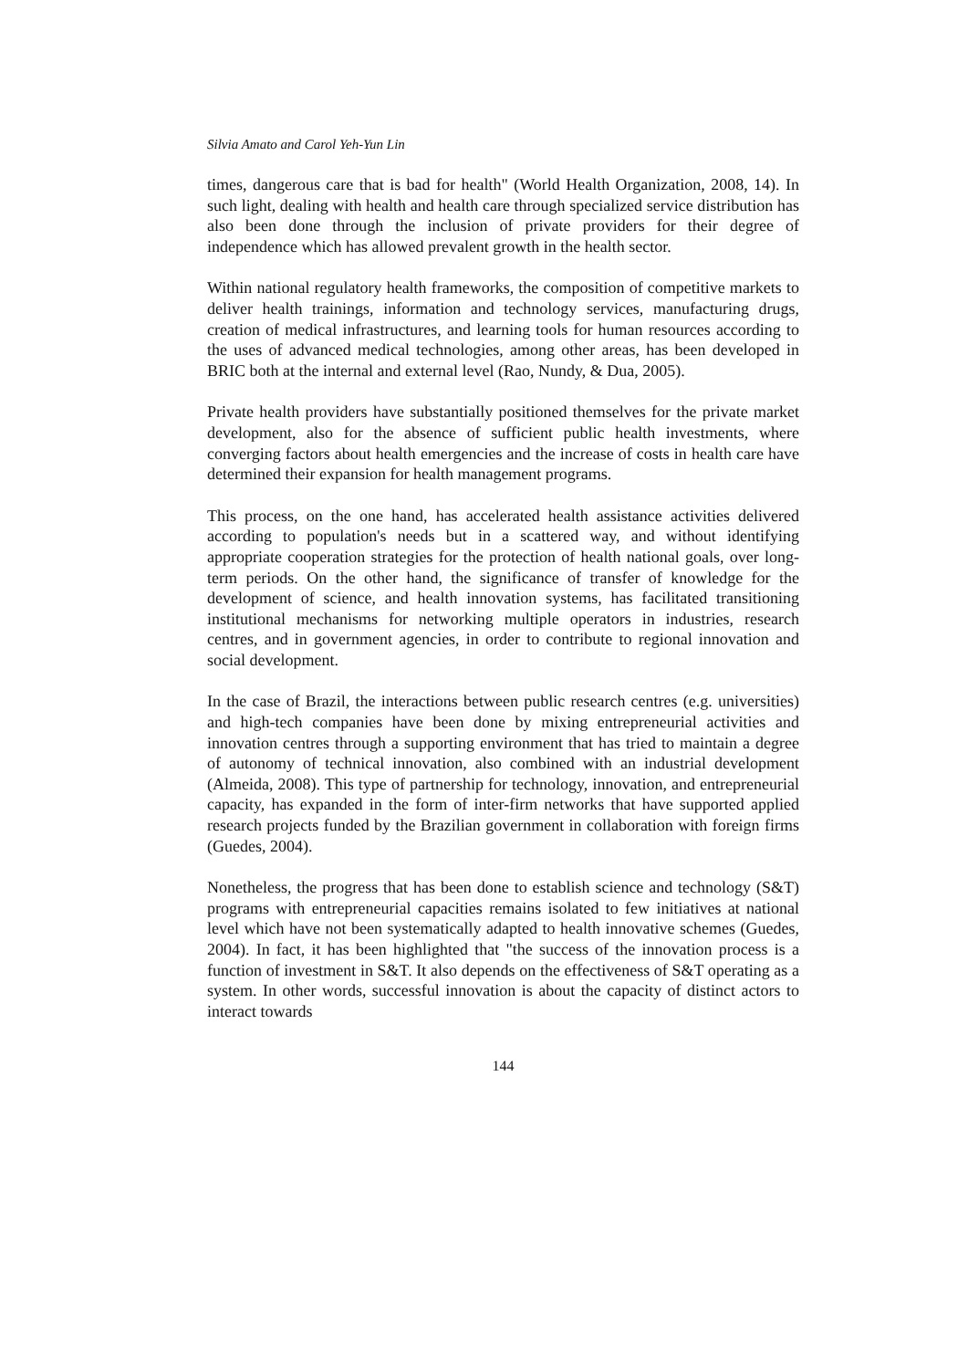Silvia Amato and Carol Yeh-Yun Lin
times, dangerous care that is bad for health" (World Health Organization, 2008, 14). In such light, dealing with health and health care through specialized service distribution has also been done through the inclusion of private providers for their degree of independence which has allowed prevalent growth in the health sector.
Within national regulatory health frameworks, the composition of competitive markets to deliver health trainings, information and technology services, manufacturing drugs, creation of medical infrastructures, and learning tools for human resources according to the uses of advanced medical technologies, among other areas, has been developed in BRIC both at the internal and external level (Rao, Nundy, & Dua, 2005).
Private health providers have substantially positioned themselves for the private market development, also for the absence of sufficient public health investments, where converging factors about health emergencies and the increase of costs in health care have determined their expansion for health management programs.
This process, on the one hand, has accelerated health assistance activities delivered according to population's needs but in a scattered way, and without identifying appropriate cooperation strategies for the protection of health national goals, over long-term periods. On the other hand, the significance of transfer of knowledge for the development of science, and health innovation systems, has facilitated transitioning institutional mechanisms for networking multiple operators in industries, research centres, and in government agencies, in order to contribute to regional innovation and social development.
In the case of Brazil, the interactions between public research centres (e.g. universities) and high-tech companies have been done by mixing entrepreneurial activities and innovation centres through a supporting environment that has tried to maintain a degree of autonomy of technical innovation, also combined with an industrial development (Almeida, 2008). This type of partnership for technology, innovation, and entrepreneurial capacity, has expanded in the form of inter-firm networks that have supported applied research projects funded by the Brazilian government in collaboration with foreign firms (Guedes, 2004).
Nonetheless, the progress that has been done to establish science and technology (S&T) programs with entrepreneurial capacities remains isolated to few initiatives at national level which have not been systematically adapted to health innovative schemes (Guedes, 2004). In fact, it has been highlighted that "the success of the innovation process is a function of investment in S&T. It also depends on the effectiveness of S&T operating as a system. In other words, successful innovation is about the capacity of distinct actors to interact towards
144